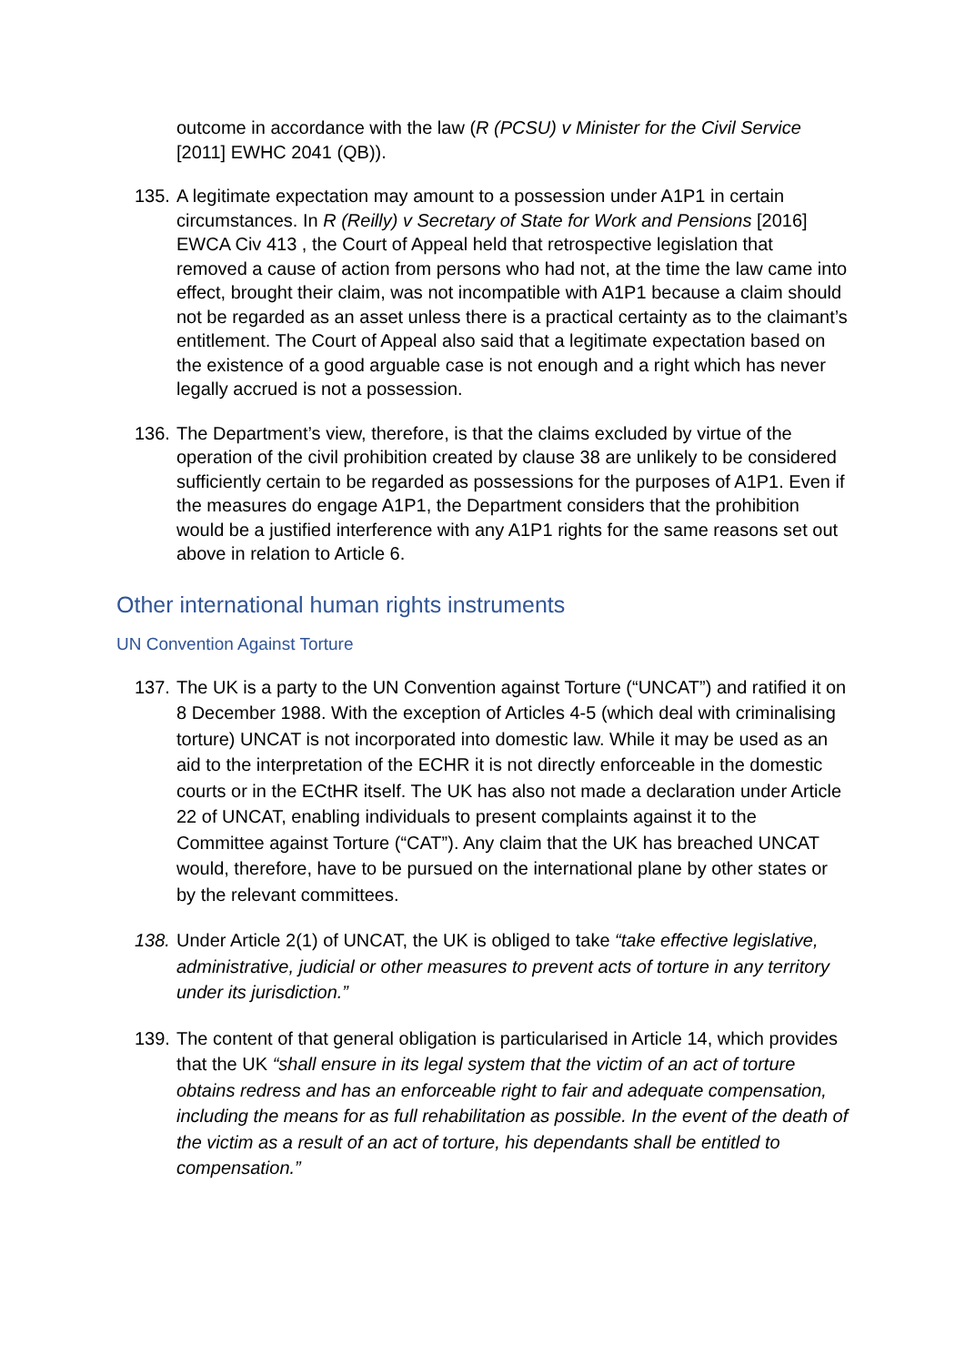outcome in accordance with the law (R (PCSU) v Minister for the Civil Service [2011] EWHC 2041 (QB)).
135.
A legitimate expectation may amount to a possession under A1P1 in certain circumstances. In R (Reilly) v Secretary of State for Work and Pensions [2016] EWCA Civ 413 , the Court of Appeal held that retrospective legislation that removed a cause of action from persons who had not, at the time the law came into effect, brought their claim, was not incompatible with A1P1 because a claim should not be regarded as an asset unless there is a practical certainty as to the claimant’s entitlement. The Court of Appeal also said that a legitimate expectation based on the existence of a good arguable case is not enough and a right which has never legally accrued is not a possession.
136.
The Department’s view, therefore, is that the claims excluded by virtue of the operation of the civil prohibition created by clause 38 are unlikely to be considered sufficiently certain to be regarded as possessions for the purposes of A1P1. Even if the measures do engage A1P1, the Department considers that the prohibition would be a justified interference with any A1P1 rights for the same reasons set out above in relation to Article 6.
Other international human rights instruments
UN Convention Against Torture
137.
The UK is a party to the UN Convention against Torture (“UNCAT”) and ratified it on 8 December 1988. With the exception of Articles 4-5 (which deal with criminalising torture) UNCAT is not incorporated into domestic law. While it may be used as an aid to the interpretation of the ECHR it is not directly enforceable in the domestic courts or in the ECtHR itself. The UK has also not made a declaration under Article 22 of UNCAT, enabling individuals to present complaints against it to the Committee against Torture (“CAT”). Any claim that the UK has breached UNCAT would, therefore, have to be pursued on the international plane by other states or by the relevant committees.
138.
Under Article 2(1) of UNCAT, the UK is obliged to take “take effective legislative, administrative, judicial or other measures to prevent acts of torture in any territory under its jurisdiction.”
139.
The content of that general obligation is particularised in Article 14, which provides that the UK “shall ensure in its legal system that the victim of an act of torture obtains redress and has an enforceable right to fair and adequate compensation, including the means for as full rehabilitation as possible. In the event of the death of the victim as a result of an act of torture, his dependants shall be entitled to compensation.”